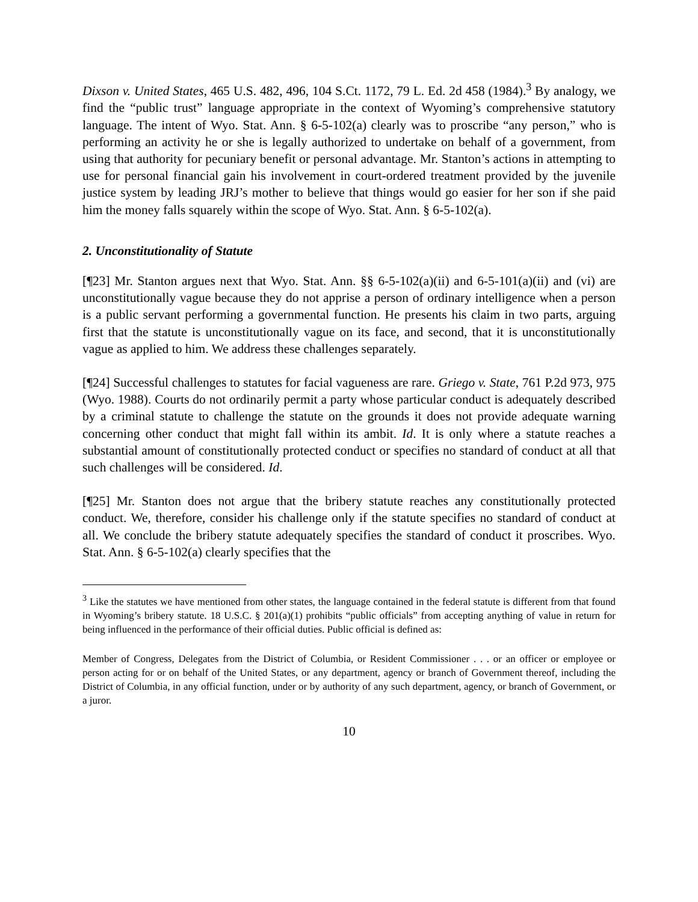Dixson v. United States, 465 U.S. 482, 496, 104 S.Ct. 1172, 79 L. Ed. 2d 458 (1984).<sup>3</sup> By analogy, we find the “public trust” language appropriate in the context of Wyoming’s comprehensive statutory language. The intent of Wyo. Stat. Ann. § 6-5-102(a) clearly was to proscribe “any person,” who is performing an activity he or she is legally authorized to undertake on behalf of a government, from using that authority for pecuniary benefit or personal advantage. Mr. Stanton’s actions in attempting to use for personal financial gain his involvement in court-ordered treatment provided by the juvenile justice system by leading JRJ’s mother to believe that things would go easier for her son if she paid him the money falls squarely within the scope of Wyo. Stat. Ann. § 6-5-102(a).
2. Unconstitutionality of Statute
[¶23] Mr. Stanton argues next that Wyo. Stat. Ann. §§ 6-5-102(a)(ii) and 6-5-101(a)(ii) and (vi) are unconstitutionally vague because they do not apprise a person of ordinary intelligence when a person is a public servant performing a governmental function. He presents his claim in two parts, arguing first that the statute is unconstitutionally vague on its face, and second, that it is unconstitutionally vague as applied to him. We address these challenges separately.
[¶24] Successful challenges to statutes for facial vagueness are rare. Griego v. State, 761 P.2d 973, 975 (Wyo. 1988). Courts do not ordinarily permit a party whose particular conduct is adequately described by a criminal statute to challenge the statute on the grounds it does not provide adequate warning concerning other conduct that might fall within its ambit. Id. It is only where a statute reaches a substantial amount of constitutionally protected conduct or specifies no standard of conduct at all that such challenges will be considered. Id.
[¶25] Mr. Stanton does not argue that the bribery statute reaches any constitutionally protected conduct. We, therefore, consider his challenge only if the statute specifies no standard of conduct at all. We conclude the bribery statute adequately specifies the standard of conduct it proscribes. Wyo. Stat. Ann. § 6-5-102(a) clearly specifies that the
<sup>3</sup> Like the statutes we have mentioned from other states, the language contained in the federal statute is different from that found in Wyoming’s bribery statute. 18 U.S.C. § 201(a)(1) prohibits “public officials” from accepting anything of value in return for being influenced in the performance of their official duties. Public official is defined as:
Member of Congress, Delegates from the District of Columbia, or Resident Commissioner . . . or an officer or employee or person acting for or on behalf of the United States, or any department, agency or branch of Government thereof, including the District of Columbia, in any official function, under or by authority of any such department, agency, or branch of Government, or a juror.
10